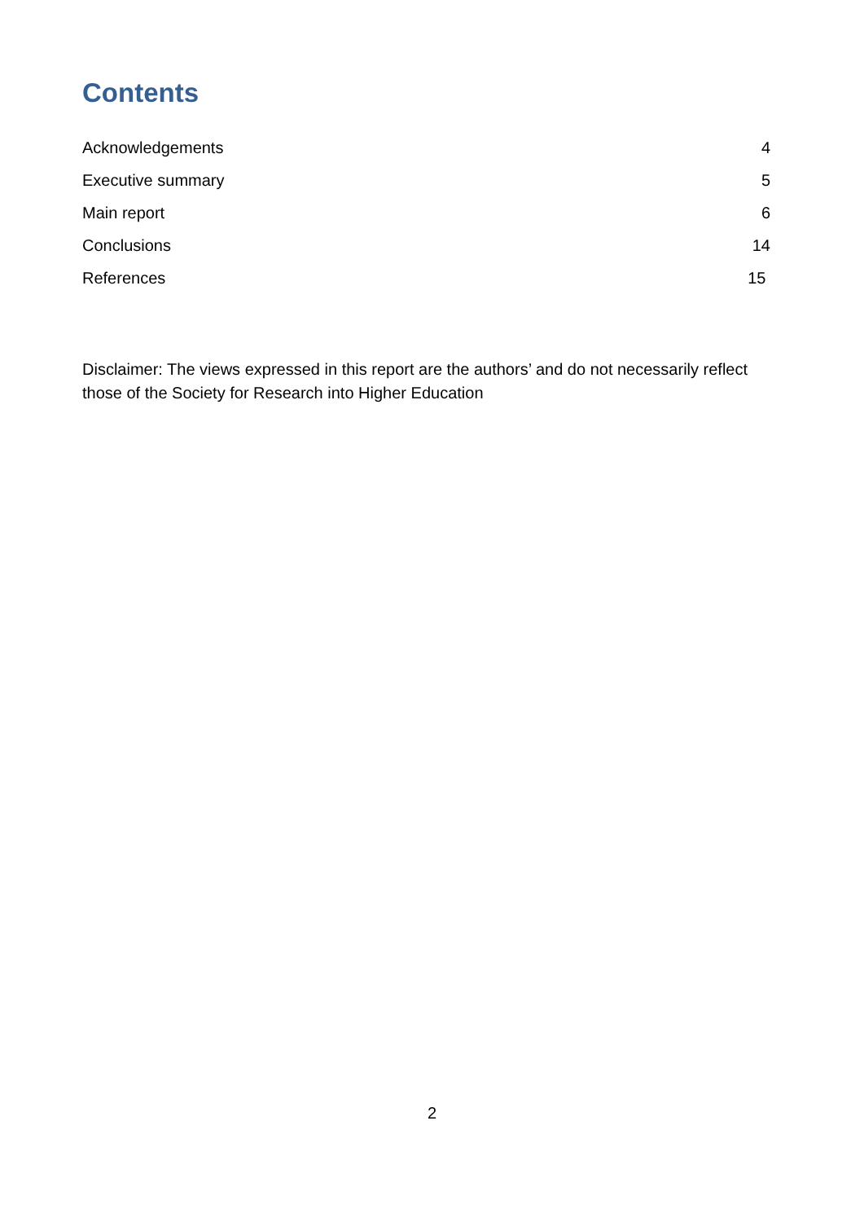Contents
Acknowledgements 4
Executive summary 5
Main report 6
Conclusions 14
References 15
Disclaimer: The views expressed in this report are the authors’ and do not necessarily reflect those of the Society for Research into Higher Education
2